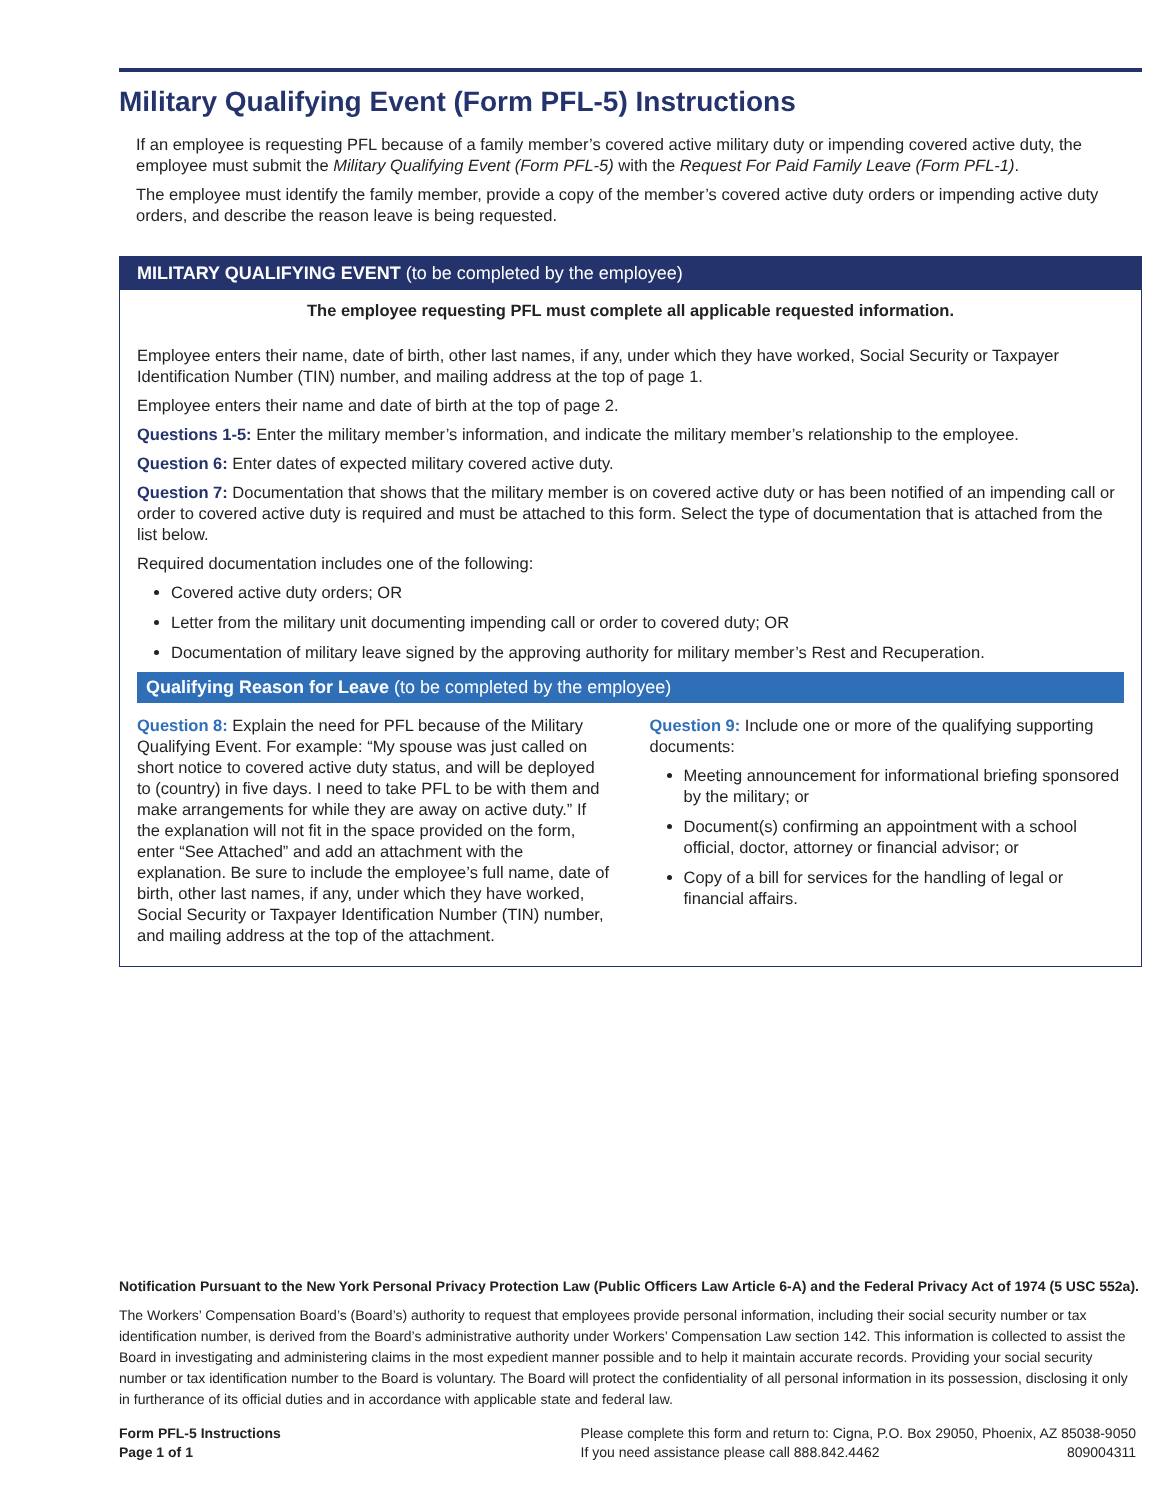Military Qualifying Event (Form PFL-5) Instructions
If an employee is requesting PFL because of a family member’s covered active military duty or impending covered active duty, the employee must submit the Military Qualifying Event (Form PFL-5) with the Request For Paid Family Leave (Form PFL-1).
The employee must identify the family member, provide a copy of the member’s covered active duty orders or impending active duty orders, and describe the reason leave is being requested.
MILITARY QUALIFYING EVENT (to be completed by the employee)
The employee requesting PFL must complete all applicable requested information.
Employee enters their name, date of birth, other last names, if any, under which they have worked, Social Security or Taxpayer Identification Number (TIN) number, and mailing address at the top of page 1.
Employee enters their name and date of birth at the top of page 2.
Questions 1-5: Enter the military member’s information, and indicate the military member’s relationship to the employee.
Question 6: Enter dates of expected military covered active duty.
Question 7: Documentation that shows that the military member is on covered active duty or has been notified of an impending call or order to covered active duty is required and must be attached to this form. Select the type of documentation that is attached from the list below.
Required documentation includes one of the following:
Covered active duty orders; OR
Letter from the military unit documenting impending call or order to covered duty; OR
Documentation of military leave signed by the approving authority for military member’s Rest and Recuperation.
Qualifying Reason for Leave (to be completed by the employee)
Question 8: Explain the need for PFL because of the Military Qualifying Event. For example: “My spouse was just called on short notice to covered active duty status, and will be deployed to (country) in five days. I need to take PFL to be with them and make arrangements for while they are away on active duty.” If the explanation will not fit in the space provided on the form, enter “See Attached” and add an attachment with the explanation. Be sure to include the employee’s full name, date of birth, other last names, if any, under which they have worked, Social Security or Taxpayer Identification Number (TIN) number, and mailing address at the top of the attachment.
Question 9: Include one or more of the qualifying supporting documents:
Meeting announcement for informational briefing sponsored by the military; or
Document(s) confirming an appointment with a school official, doctor, attorney or financial advisor; or
Copy of a bill for services for the handling of legal or financial affairs.
Notification Pursuant to the New York Personal Privacy Protection Law (Public Officers Law Article 6-A) and the Federal Privacy Act of 1974 (5 USC 552a).
The Workers’ Compensation Board’s (Board’s) authority to request that employees provide personal information, including their social security number or tax identification number, is derived from the Board’s administrative authority under Workers’ Compensation Law section 142. This information is collected to assist the Board in investigating and administering claims in the most expedient manner possible and to help it maintain accurate records. Providing your social security number or tax identification number to the Board is voluntary. The Board will protect the confidentiality of all personal information in its possession, disclosing it only in furtherance of its official duties and in accordance with applicable state and federal law.
Form PFL-5 Instructions
Page 1 of 1
Please complete this form and return to: Cigna, P.O. Box 29050, Phoenix, AZ 85038-9050
If you need assistance please call 888.842.4462 809004311